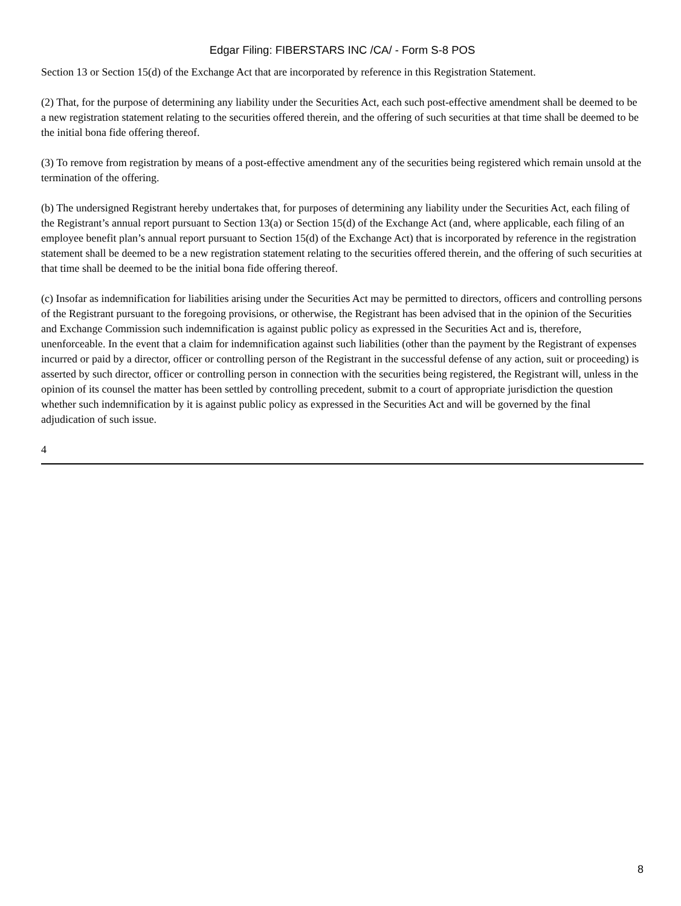Edgar Filing: FIBERSTARS INC /CA/ - Form S-8 POS
Section 13 or Section 15(d) of the Exchange Act that are incorporated by reference in this Registration Statement.
(2) That, for the purpose of determining any liability under the Securities Act, each such post-effective amendment shall be deemed to be a new registration statement relating to the securities offered therein, and the offering of such securities at that time shall be deemed to be the initial bona fide offering thereof.
(3) To remove from registration by means of a post-effective amendment any of the securities being registered which remain unsold at the termination of the offering.
(b) The undersigned Registrant hereby undertakes that, for purposes of determining any liability under the Securities Act, each filing of the Registrant’s annual report pursuant to Section 13(a) or Section 15(d) of the Exchange Act (and, where applicable, each filing of an employee benefit plan’s annual report pursuant to Section 15(d) of the Exchange Act) that is incorporated by reference in the registration statement shall be deemed to be a new registration statement relating to the securities offered therein, and the offering of such securities at that time shall be deemed to be the initial bona fide offering thereof.
(c) Insofar as indemnification for liabilities arising under the Securities Act may be permitted to directors, officers and controlling persons of the Registrant pursuant to the foregoing provisions, or otherwise, the Registrant has been advised that in the opinion of the Securities and Exchange Commission such indemnification is against public policy as expressed in the Securities Act and is, therefore, unenforceable. In the event that a claim for indemnification against such liabilities (other than the payment by the Registrant of expenses incurred or paid by a director, officer or controlling person of the Registrant in the successful defense of any action, suit or proceeding) is asserted by such director, officer or controlling person in connection with the securities being registered, the Registrant will, unless in the opinion of its counsel the matter has been settled by controlling precedent, submit to a court of appropriate jurisdiction the question whether such indemnification by it is against public policy as expressed in the Securities Act and will be governed by the final adjudication of such issue.
4
8